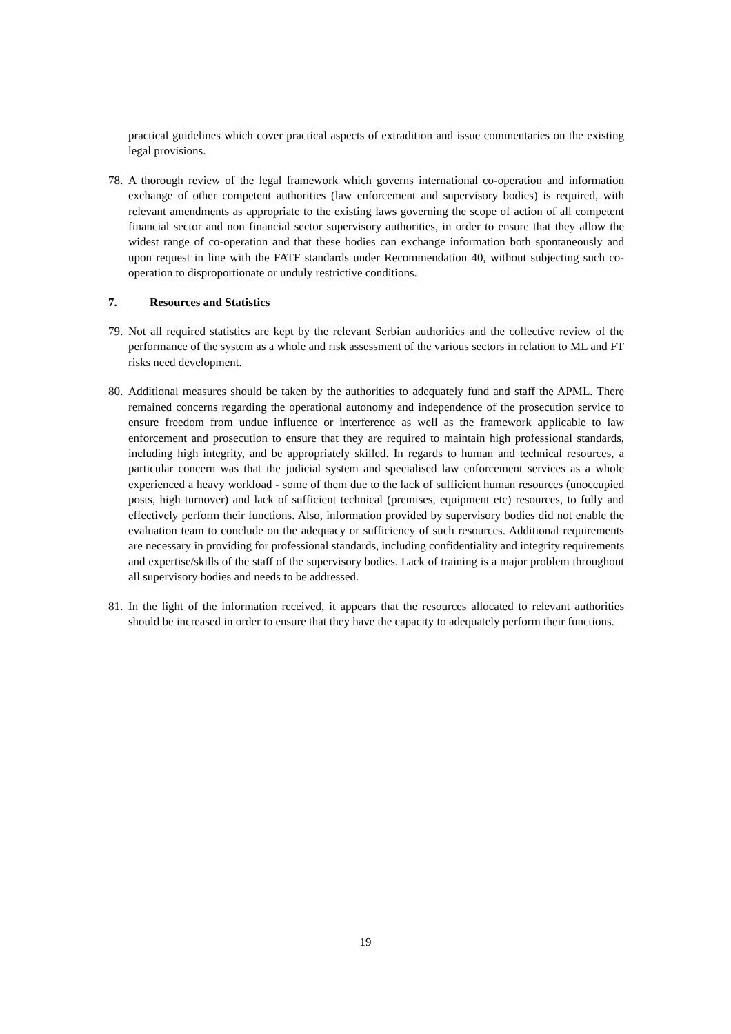practical guidelines which cover practical aspects of extradition and issue commentaries on the existing legal provisions.
78.
A thorough review of the legal framework which governs international co-operation and information exchange of other competent authorities (law enforcement and supervisory bodies) is required, with relevant amendments as appropriate to the existing laws governing the scope of action of all competent financial sector and non financial sector supervisory authorities, in order to ensure that they allow the widest range of co-operation and that these bodies can exchange information both spontaneously and upon request in line with the FATF standards under Recommendation 40, without subjecting such co-operation to disproportionate or unduly restrictive conditions.
7. Resources and Statistics
79.
Not all required statistics are kept by the relevant Serbian authorities and the collective review of the performance of the system as a whole and risk assessment of the various sectors in relation to ML and FT risks need development.
80.
Additional measures should be taken by the authorities to adequately fund and staff the APML. There remained concerns regarding the operational autonomy and independence of the prosecution service to ensure freedom from undue influence or interference as well as the framework applicable to law enforcement and prosecution to ensure that they are required to maintain high professional standards, including high integrity, and be appropriately skilled. In regards to human and technical resources, a particular concern was that the judicial system and specialised law enforcement services as a whole experienced a heavy workload - some of them due to the lack of sufficient human resources (unoccupied posts, high turnover) and lack of sufficient technical (premises, equipment etc) resources, to fully and effectively perform their functions. Also, information provided by supervisory bodies did not enable the evaluation team to conclude on the adequacy or sufficiency of such resources. Additional requirements are necessary in providing for professional standards, including confidentiality and integrity requirements and expertise/skills of the staff of the supervisory bodies. Lack of training is a major problem throughout all supervisory bodies and needs to be addressed.
81.
In the light of the information received, it appears that the resources allocated to relevant authorities should be increased in order to ensure that they have the capacity to adequately perform their functions.
19